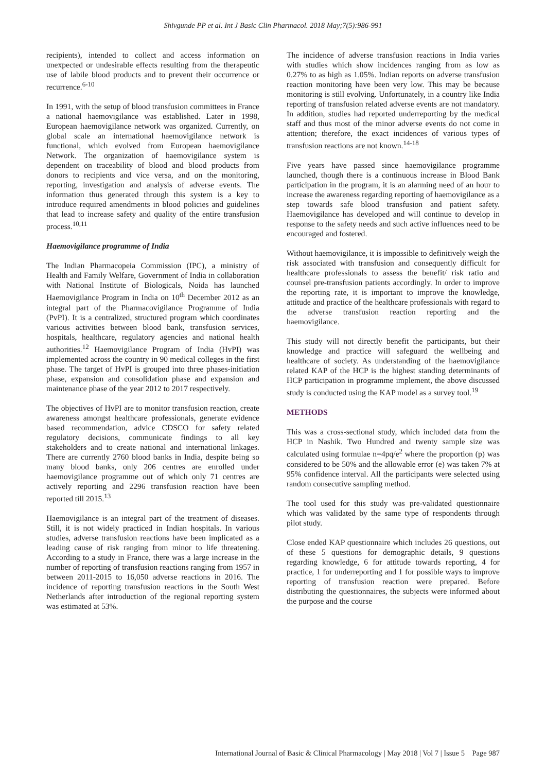Shivgunde PP et al. Int J Basic Clin Pharmacol. 2018 May;7(5):986-991
recipients), intended to collect and access information on unexpected or undesirable effects resulting from the therapeutic use of labile blood products and to prevent their occurrence or recurrence.<sup>6-10</sup>
In 1991, with the setup of blood transfusion committees in France a national haemovigilance was established. Later in 1998, European haemovigilance network was organized. Currently, on global scale an international haemovigilance network is functional, which evolved from European haemovigilance Network. The organization of haemovigilance system is dependent on traceability of blood and blood products from donors to recipients and vice versa, and on the monitoring, reporting, investigation and analysis of adverse events. The information thus generated through this system is a key to introduce required amendments in blood policies and guidelines that lead to increase safety and quality of the entire transfusion process.<sup>10,11</sup>
Haemovigilance programme of India
The Indian Pharmacopeia Commission (IPC), a ministry of Health and Family Welfare, Government of India in collaboration with National Institute of Biologicals, Noida has launched Haemovigilance Program in India on 10<sup>th</sup> December 2012 as an integral part of the Pharmacovigilance Programme of India (PvPI). It is a centralized, structured program which coordinates various activities between blood bank, transfusion services, hospitals, healthcare, regulatory agencies and national health authorities.<sup>12</sup> Haemovigilance Program of India (HvPI) was implemented across the country in 90 medical colleges in the first phase. The target of HvPI is grouped into three phases-initiation phase, expansion and consolidation phase and expansion and maintenance phase of the year 2012 to 2017 respectively.
The objectives of HvPI are to monitor transfusion reaction, create awareness amongst healthcare professionals, generate evidence based recommendation, advice CDSCO for safety related regulatory decisions, communicate findings to all key stakeholders and to create national and international linkages. There are currently 2760 blood banks in India, despite being so many blood banks, only 206 centres are enrolled under haemovigilance programme out of which only 71 centres are actively reporting and 2296 transfusion reaction have been reported till 2015.<sup>13</sup>
Haemovigilance is an integral part of the treatment of diseases. Still, it is not widely practiced in Indian hospitals. In various studies, adverse transfusion reactions have been implicated as a leading cause of risk ranging from minor to life threatening. According to a study in France, there was a large increase in the number of reporting of transfusion reactions ranging from 1957 in between 2011-2015 to 16,050 adverse reactions in 2016. The incidence of reporting transfusion reactions in the South West Netherlands after introduction of the regional reporting system was estimated at 53%.
The incidence of adverse transfusion reactions in India varies with studies which show incidences ranging from as low as 0.27% to as high as 1.05%. Indian reports on adverse transfusion reaction monitoring have been very low. This may be because monitoring is still evolving. Unfortunately, in a country like India reporting of transfusion related adverse events are not mandatory. In addition, studies had reported underreporting by the medical staff and thus most of the minor adverse events do not come in attention; therefore, the exact incidences of various types of transfusion reactions are not known.<sup>14-18</sup>
Five years have passed since haemovigilance programme launched, though there is a continuous increase in Blood Bank participation in the program, it is an alarming need of an hour to increase the awareness regarding reporting of haemovigilance as a step towards safe blood transfusion and patient safety. Haemovigilance has developed and will continue to develop in response to the safety needs and such active influences need to be encouraged and fostered.
Without haemovigilance, it is impossible to definitively weigh the risk associated with transfusion and consequently difficult for healthcare professionals to assess the benefit/ risk ratio and counsel pre-transfusion patients accordingly. In order to improve the reporting rate, it is important to improve the knowledge, attitude and practice of the healthcare professionals with regard to the adverse transfusion reaction reporting and the haemovigilance.
This study will not directly benefit the participants, but their knowledge and practice will safeguard the wellbeing and healthcare of society. As understanding of the haemovigilance related KAP of the HCP is the highest standing determinants of HCP participation in programme implement, the above discussed study is conducted using the KAP model as a survey tool.<sup>19</sup>
METHODS
This was a cross-sectional study, which included data from the HCP in Nashik. Two Hundred and twenty sample size was calculated using formulae n=4pq/e<sup>2</sup> where the proportion (p) was considered to be 50% and the allowable error (e) was taken 7% at 95% confidence interval. All the participants were selected using random consecutive sampling method.
The tool used for this study was pre-validated questionnaire which was validated by the same type of respondents through pilot study.
Close ended KAP questionnaire which includes 26 questions, out of these 5 questions for demographic details, 9 questions regarding knowledge, 6 for attitude towards reporting, 4 for practice, 1 for underreporting and 1 for possible ways to improve reporting of transfusion reaction were prepared. Before distributing the questionnaires, the subjects were informed about the purpose and the course
International Journal of Basic & Clinical Pharmacology | May 2018 | Vol 7 | Issue 5 Page 987